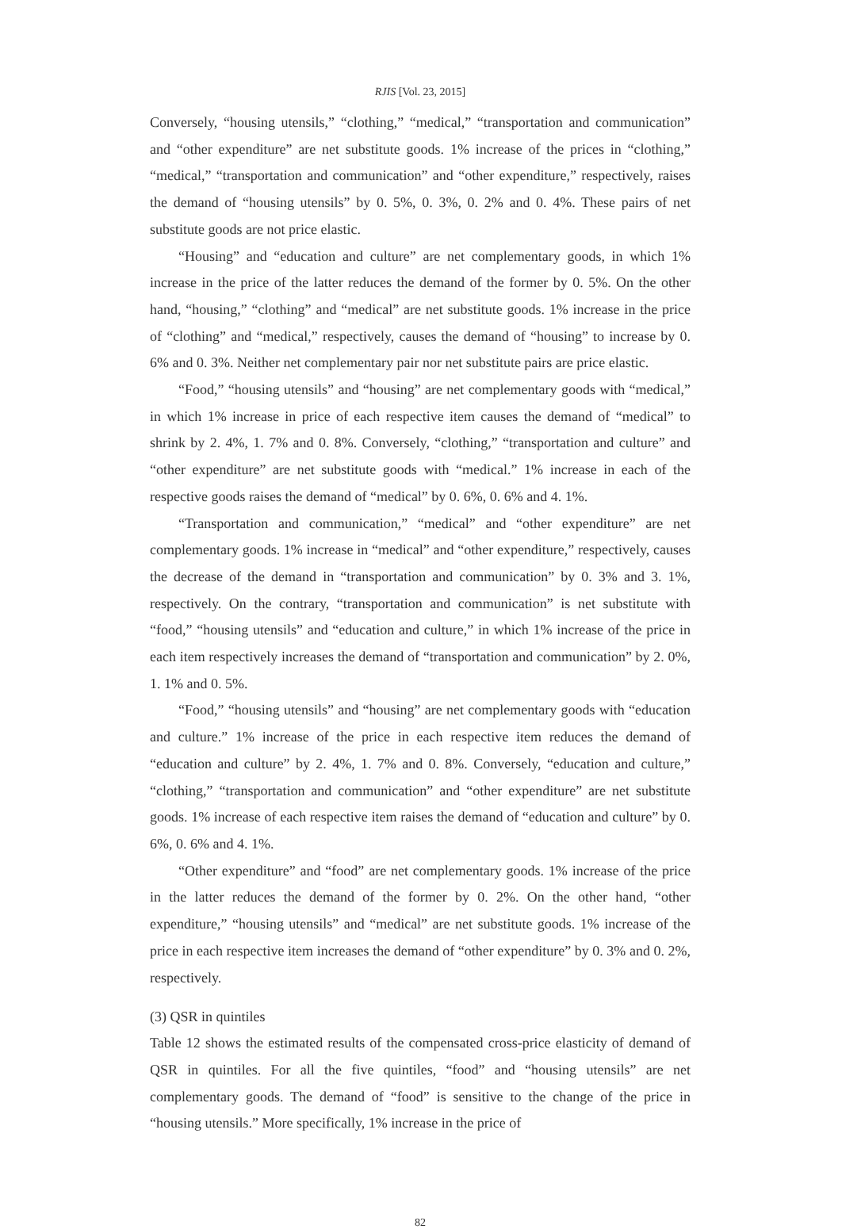RJIS [Vol. 23, 2015]
Conversely, “housing utensils,” “clothing,” “medical,” “transportation and communication” and “other expenditure” are net substitute goods. 1% increase of the prices in “clothing,” “medical,” “transportation and communication” and “other expenditure,” respectively, raises the demand of “housing utensils” by 0. 5%, 0. 3%, 0. 2% and 0. 4%. These pairs of net substitute goods are not price elastic.
“Housing” and “education and culture” are net complementary goods, in which 1% increase in the price of the latter reduces the demand of the former by 0. 5%. On the other hand, “housing,” “clothing” and “medical” are net substitute goods. 1% increase in the price of “clothing” and “medical,” respectively, causes the demand of “housing” to increase by 0. 6% and 0. 3%. Neither net complementary pair nor net substitute pairs are price elastic.
“Food,” “housing utensils” and “housing” are net complementary goods with “medical,” in which 1% increase in price of each respective item causes the demand of “medical” to shrink by 2. 4%, 1. 7% and 0. 8%. Conversely, “clothing,” “transportation and culture” and “other expenditure” are net substitute goods with “medical.” 1% increase in each of the respective goods raises the demand of “medical” by 0. 6%, 0. 6% and 4. 1%.
“Transportation and communication,” “medical” and “other expenditure” are net complementary goods. 1% increase in “medical” and “other expenditure,” respectively, causes the decrease of the demand in “transportation and communication” by 0. 3% and 3. 1%, respectively. On the contrary, “transportation and communication” is net substitute with “food,” “housing utensils” and “education and culture,” in which 1% increase of the price in each item respectively increases the demand of “transportation and communication” by 2. 0%, 1. 1% and 0. 5%.
“Food,” “housing utensils” and “housing” are net complementary goods with “education and culture.” 1% increase of the price in each respective item reduces the demand of “education and culture” by 2. 4%, 1. 7% and 0. 8%. Conversely, “education and culture,” “clothing,” “transportation and communication” and “other expenditure” are net substitute goods. 1% increase of each respective item raises the demand of “education and culture” by 0. 6%, 0. 6% and 4. 1%.
“Other expenditure” and “food” are net complementary goods. 1% increase of the price in the latter reduces the demand of the former by 0. 2%. On the other hand, “other expenditure,” “housing utensils” and “medical” are net substitute goods. 1% increase of the price in each respective item increases the demand of “other expenditure” by 0. 3% and 0. 2%, respectively.
(3) QSR in quintiles
Table 12 shows the estimated results of the compensated cross-price elasticity of demand of QSR in quintiles. For all the five quintiles, “food” and “housing utensils” are net complementary goods. The demand of “food” is sensitive to the change of the price in “housing utensils.” More specifically, 1% increase in the price of
82